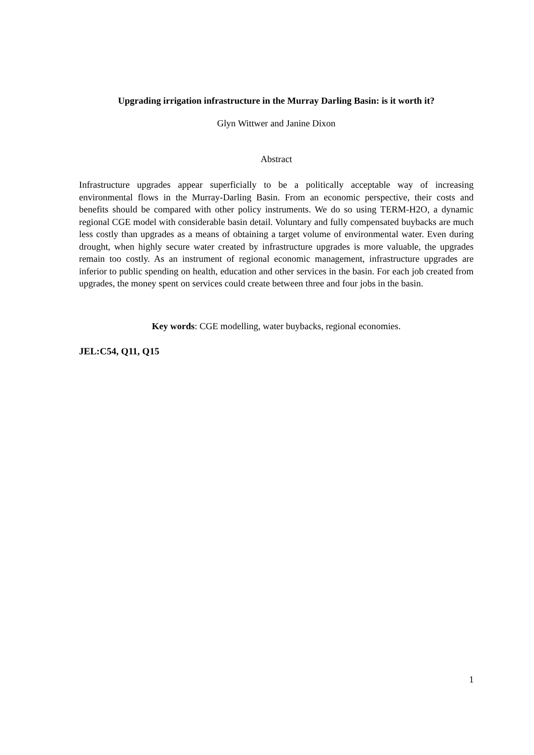Upgrading irrigation infrastructure in the Murray Darling Basin: is it worth it?
Glyn Wittwer and Janine Dixon
Abstract
Infrastructure upgrades appear superficially to be a politically acceptable way of increasing environmental flows in the Murray-Darling Basin. From an economic perspective, their costs and benefits should be compared with other policy instruments. We do so using TERM-H2O, a dynamic regional CGE model with considerable basin detail. Voluntary and fully compensated buybacks are much less costly than upgrades as a means of obtaining a target volume of environmental water. Even during drought, when highly secure water created by infrastructure upgrades is more valuable, the upgrades remain too costly. As an instrument of regional economic management, infrastructure upgrades are inferior to public spending on health, education and other services in the basin. For each job created from upgrades, the money spent on services could create between three and four jobs in the basin.
Key words: CGE modelling, water buybacks, regional economies.
JEL:C54, Q11, Q15
1